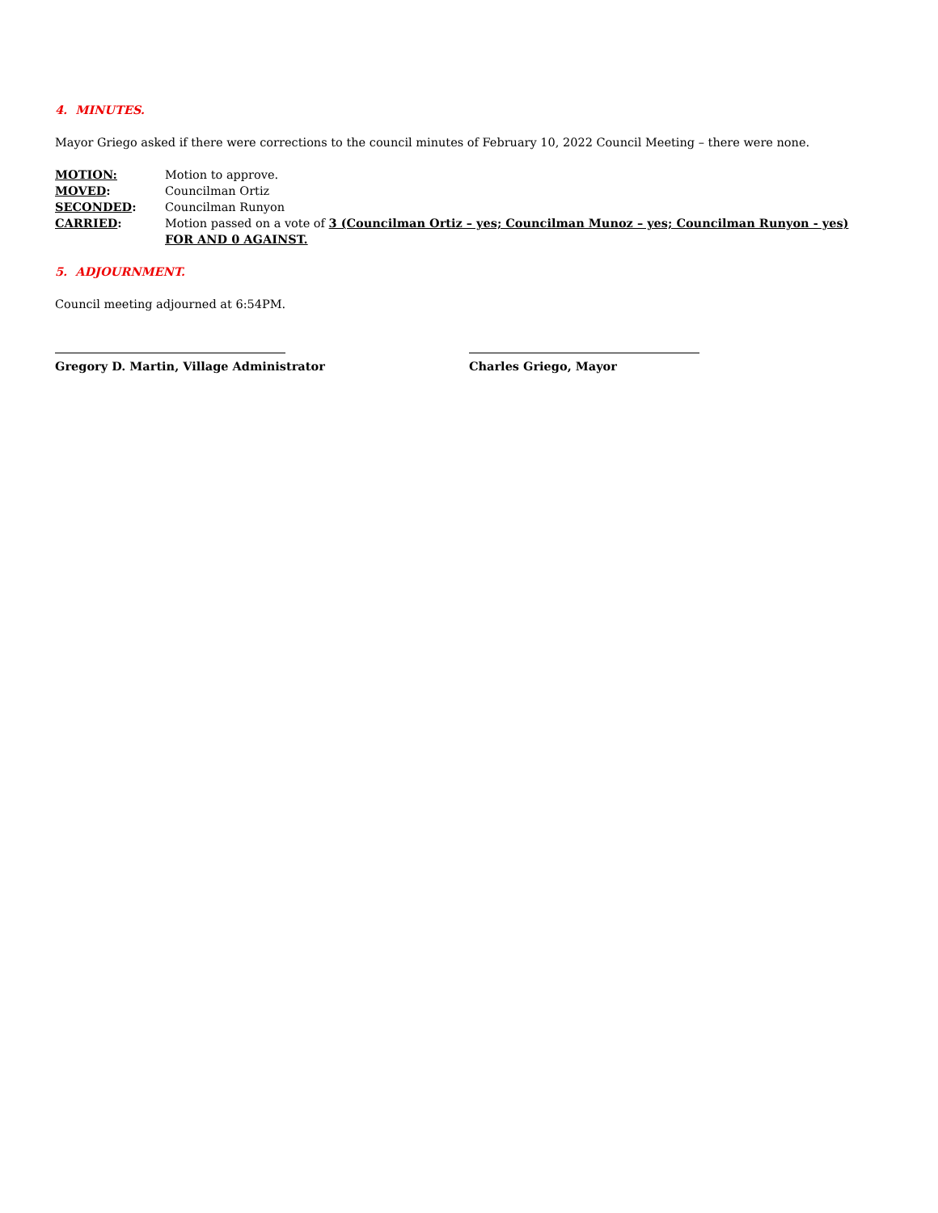4. MINUTES.
Mayor Griego asked if there were corrections to the council minutes of February 10, 2022 Council Meeting – there were none.
MOTION: Motion to approve.
MOVED: Councilman Ortiz
SECONDED: Councilman Runyon
CARRIED: Motion passed on a vote of 3 (Councilman Ortiz – yes; Councilman Munoz – yes; Councilman Runyon - yes)
FOR AND 0 AGAINST.
5. ADJOURNMENT.
Council meeting adjourned at 6:54PM.
Gregory D. Martin, Village Administrator Charles Griego, Mayor